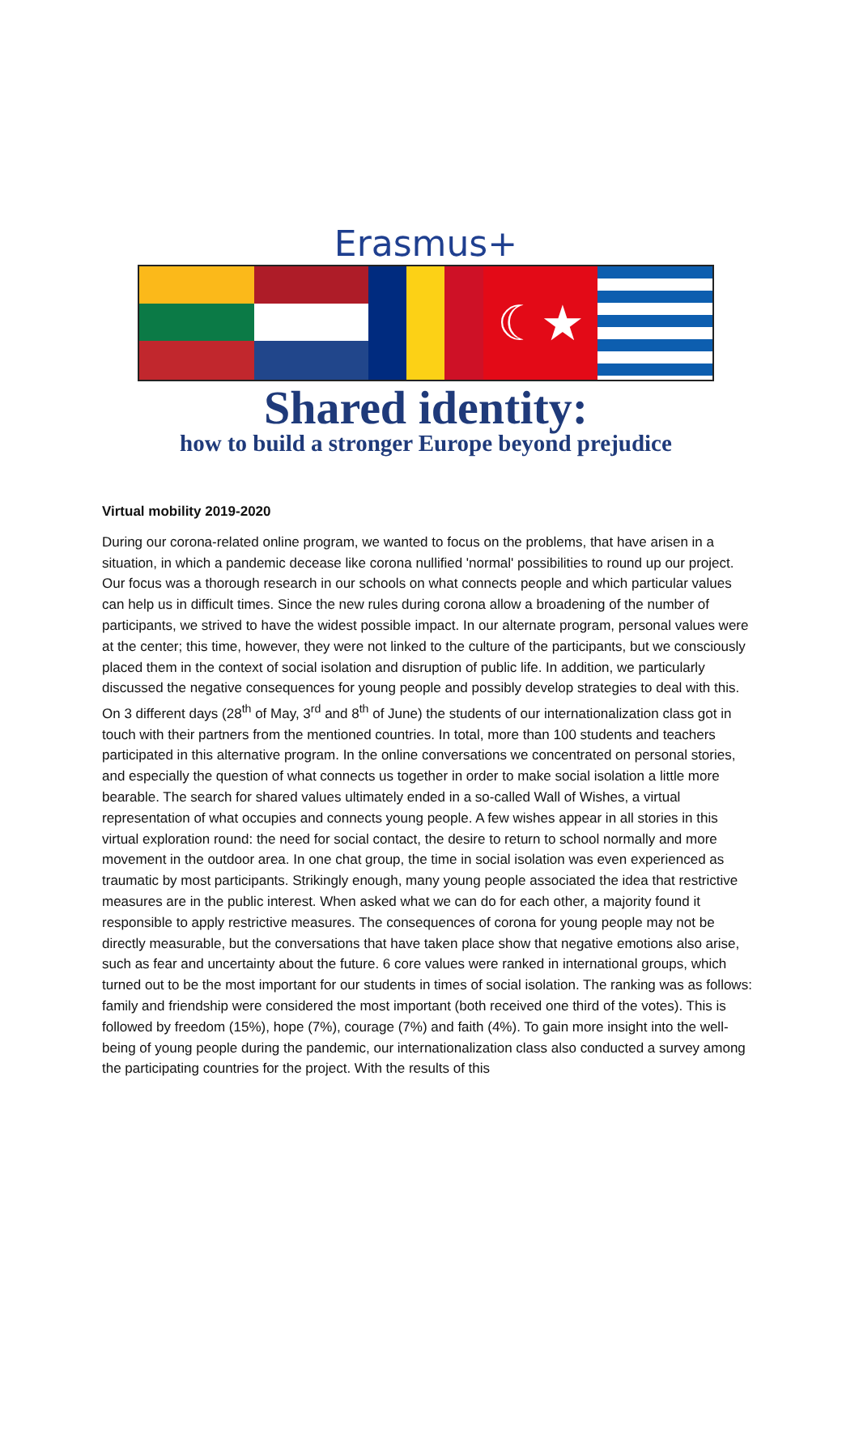Erasmus+
☾★
Shared identity:
how to build a stronger Europe beyond prejudice
Virtual mobility 2019-2020
During our corona-related online program, we wanted to focus on the problems, that have arisen in a situation, in which a pandemic decease like corona nullified 'normal' possibilities to round up our project. Our focus was a thorough research in our schools on what connects people and which particular values can help us in difficult times. Since the new rules during corona allow a broadening of the number of participants, we strived to have the widest possible impact. In our alternate program, personal values were at the center; this time, however, they were not linked to the culture of the participants, but we consciously placed them in the context of social isolation and disruption of public life. In addition, we particularly discussed the negative consequences for young people and possibly develop strategies to deal with this. On 3 different days (28<sup>th</sup> of May, 3<sup>rd</sup> and 8<sup>th</sup> of June) the students of our internationalization class got in touch with their partners from the mentioned countries. In total, more than 100 students and teachers participated in this alternative program. In the online conversations we concentrated on personal stories, and especially the question of what connects us together in order to make social isolation a little more bearable. The search for shared values ultimately ended in a so-called Wall of Wishes, a virtual representation of what occupies and connects young people. A few wishes appear in all stories in this virtual exploration round: the need for social contact, the desire to return to school normally and more movement in the outdoor area. In one chat group, the time in social isolation was even experienced as traumatic by most participants. Strikingly enough, many young people associated the idea that restrictive measures are in the public interest. When asked what we can do for each other, a majority found it responsible to apply restrictive measures. The consequences of corona for young people may not be directly measurable, but the conversations that have taken place show that negative emotions also arise, such as fear and uncertainty about the future. 6 core values were ranked in international groups, which turned out to be the most important for our students in times of social isolation. The ranking was as follows: family and friendship were considered the most important (both received one third of the votes). This is followed by freedom (15%), hope (7%), courage (7%) and faith (4%). To gain more insight into the well-being of young people during the pandemic, our internationalization class also conducted a survey among the participating countries for the project. With the results of this